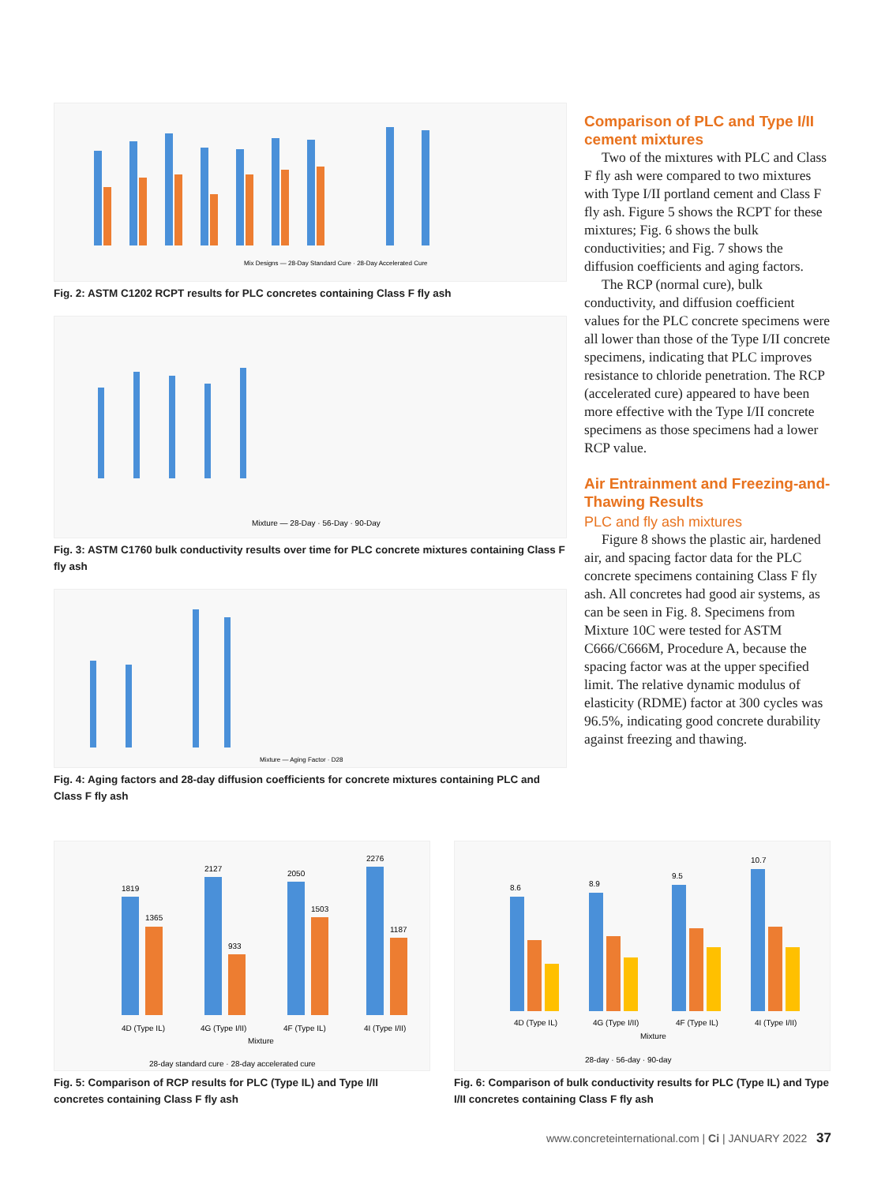Mix Designs — 28-Day Standard Cure · 28-Day Accelerated Cure
Fig. 2: ASTM C1202 RCPT results for PLC concretes containing Class F fly ash
Mixture — 28-Day · 56-Day · 90-Day
Fig. 3: ASTM C1760 bulk conductivity results over time for PLC concrete mixtures containing Class F fly ash
Mixture — Aging Factor · D28
Fig. 4: Aging factors and 28-day diffusion coefficients for concrete mixtures containing PLC and Class F fly ash
Comparison of PLC and Type I/II cement mixtures
Two of the mixtures with PLC and Class F fly ash were compared to two mixtures with Type I/II portland cement and Class F fly ash. Figure 5 shows the RCPT for these mixtures; Fig. 6 shows the bulk conductivities; and Fig. 7 shows the diffusion coefficients and aging factors.
The RCP (normal cure), bulk conductivity, and diffusion coefficient values for the PLC concrete specimens were all lower than those of the Type I/II concrete specimens, indicating that PLC improves resistance to chloride penetration. The RCP (accelerated cure) appeared to have been more effective with the Type I/II concrete specimens as those specimens had a lower RCP value.
Air Entrainment and Freezing-and-Thawing Results
PLC and fly ash mixtures
Figure 8 shows the plastic air, hardened air, and spacing factor data for the PLC concrete specimens containing Class F fly ash. All concretes had good air systems, as can be seen in Fig. 8. Specimens from Mixture 10C were tested for ASTM C666/C666M, Procedure A, because the spacing factor was at the upper specified limit. The relative dynamic modulus of elasticity (RDME) factor at 300 cycles was 96.5%, indicating good concrete durability against freezing and thawing.
1819
1365
2127
933
2050
1503
2276
1187
4D (Type IL)
4G (Type I/II)
4F (Type IL)
4I (Type I/II)
Mixture
28-day standard cure · 28-day accelerated cure
Fig. 5: Comparison of RCP results for PLC (Type IL) and Type I/II concretes containing Class F fly ash
8.6
8.9
9.5
10.7
4D (Type IL)
4G (Type I/II)
4F (Type IL)
4I (Type I/II)
Mixture
28-day · 56-day · 90-day
Fig. 6: Comparison of bulk conductivity results for PLC (Type IL) and Type I/II concretes containing Class F fly ash
www.concreteinternational.com | Ci | JANUARY 2022 37